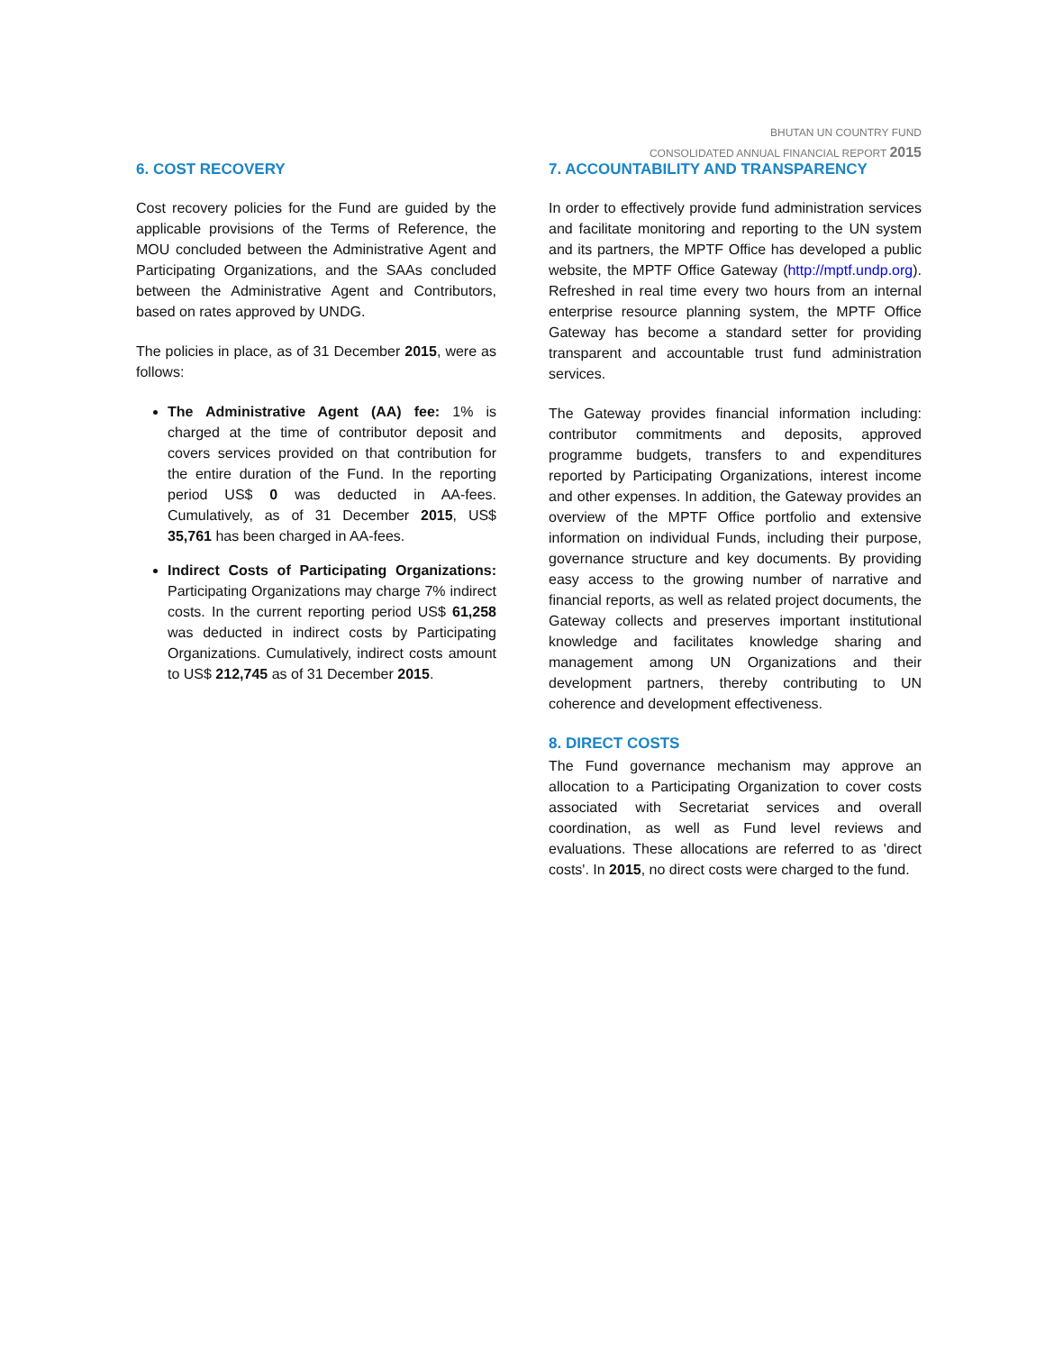BHUTAN UN COUNTRY FUND
CONSOLIDATED ANNUAL FINANCIAL REPORT 2015
6. COST RECOVERY
Cost recovery policies for the Fund are guided by the applicable provisions of the Terms of Reference, the MOU concluded between the Administrative Agent and Participating Organizations, and the SAAs concluded between the Administrative Agent and Contributors, based on rates approved by UNDG.
The policies in place, as of 31 December 2015, were as follows:
The Administrative Agent (AA) fee: 1% is charged at the time of contributor deposit and covers services provided on that contribution for the entire duration of the Fund. In the reporting period US$ 0 was deducted in AA-fees. Cumulatively, as of 31 December 2015, US$ 35,761 has been charged in AA-fees.
Indirect Costs of Participating Organizations: Participating Organizations may charge 7% indirect costs. In the current reporting period US$ 61,258 was deducted in indirect costs by Participating Organizations. Cumulatively, indirect costs amount to US$ 212,745 as of 31 December 2015.
7. ACCOUNTABILITY AND TRANSPARENCY
In order to effectively provide fund administration services and facilitate monitoring and reporting to the UN system and its partners, the MPTF Office has developed a public website, the MPTF Office Gateway (http://mptf.undp.org). Refreshed in real time every two hours from an internal enterprise resource planning system, the MPTF Office Gateway has become a standard setter for providing transparent and accountable trust fund administration services.
The Gateway provides financial information including: contributor commitments and deposits, approved programme budgets, transfers to and expenditures reported by Participating Organizations, interest income and other expenses. In addition, the Gateway provides an overview of the MPTF Office portfolio and extensive information on individual Funds, including their purpose, governance structure and key documents. By providing easy access to the growing number of narrative and financial reports, as well as related project documents, the Gateway collects and preserves important institutional knowledge and facilitates knowledge sharing and management among UN Organizations and their development partners, thereby contributing to UN coherence and development effectiveness.
8. DIRECT COSTS
The Fund governance mechanism may approve an allocation to a Participating Organization to cover costs associated with Secretariat services and overall coordination, as well as Fund level reviews and evaluations. These allocations are referred to as 'direct costs'. In 2015, no direct costs were charged to the fund.